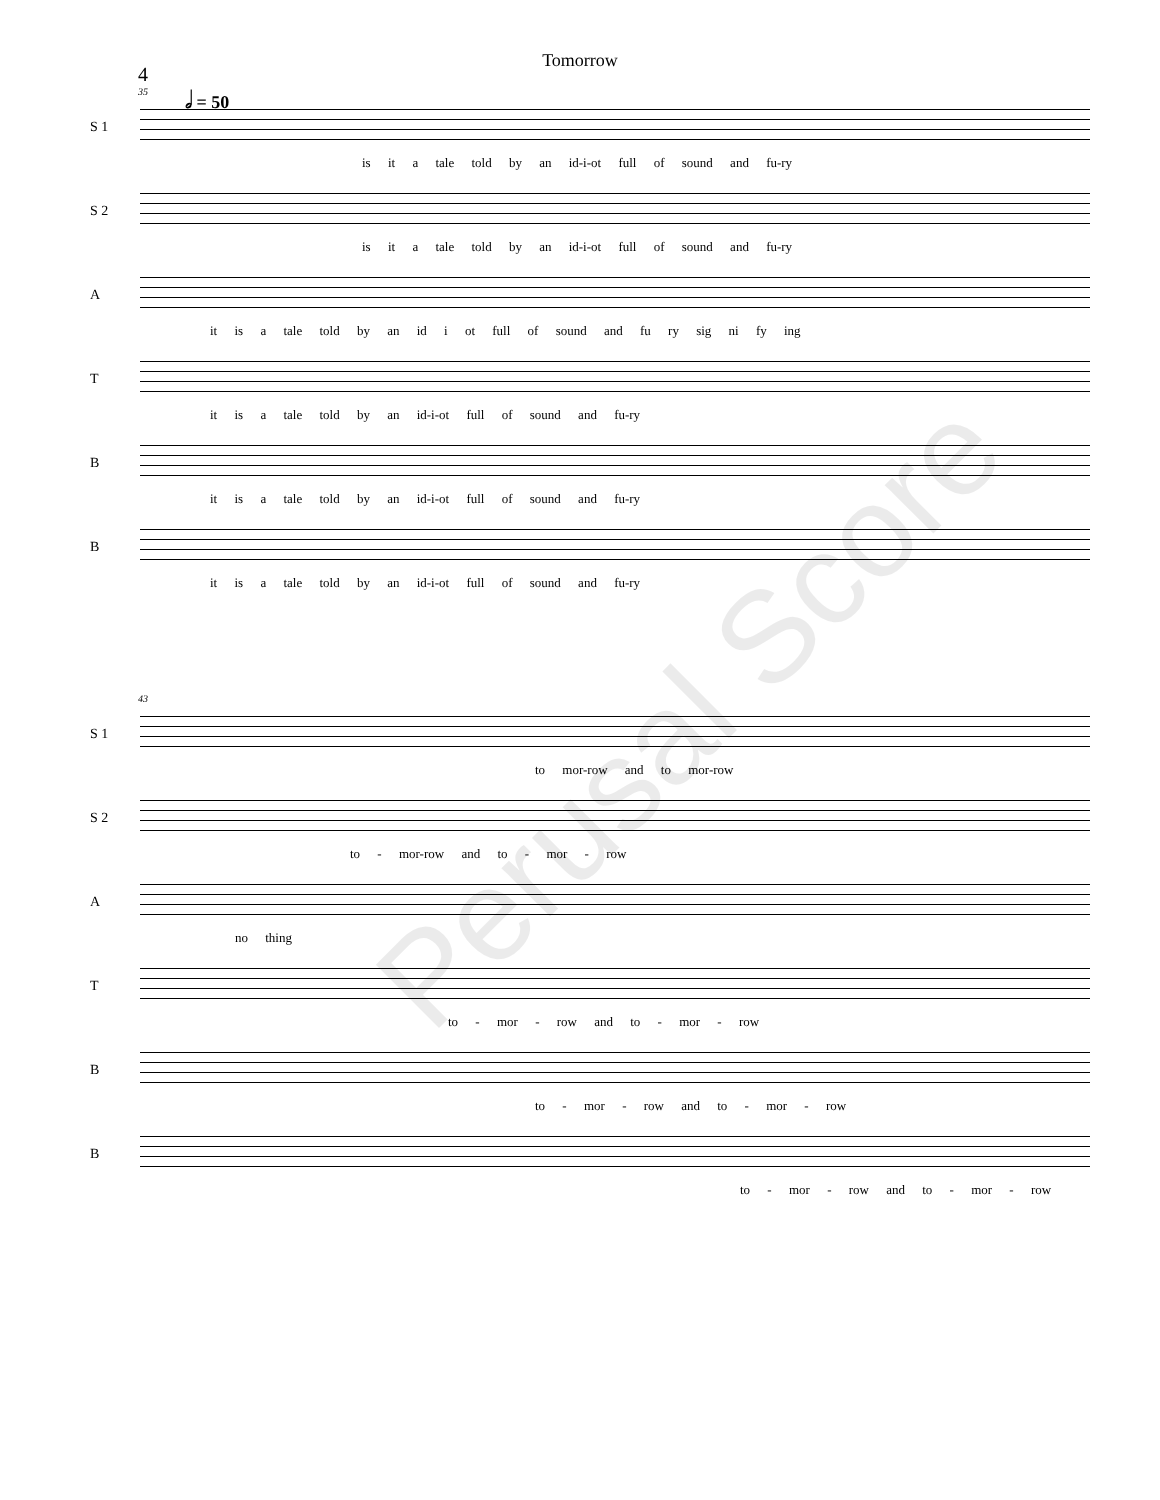Tomorrow
4
35
𝅗𝅥 = 50
S 1
is it a tale told by an id-i-ot full of sound and fu-ry
S 2
is it a tale told by an id-i-ot full of sound and fu-ry
A
it is a tale told by an id i ot full of sound and fu ry sig ni fy ing
T
it is a tale told by an id-i-ot full of sound and fu-ry
B
it is a tale told by an id-i-ot full of sound and fu-ry
B
it is a tale told by an id-i-ot full of sound and fu-ry
43
S 1
to mor-row and to mor-row
S 2
to - mor-row and to - mor - row
A
no thing
T
to - mor - row and to - mor - row
B
to - mor - row and to - mor - row
B
to - mor - row and to - mor - row
Perusal Score